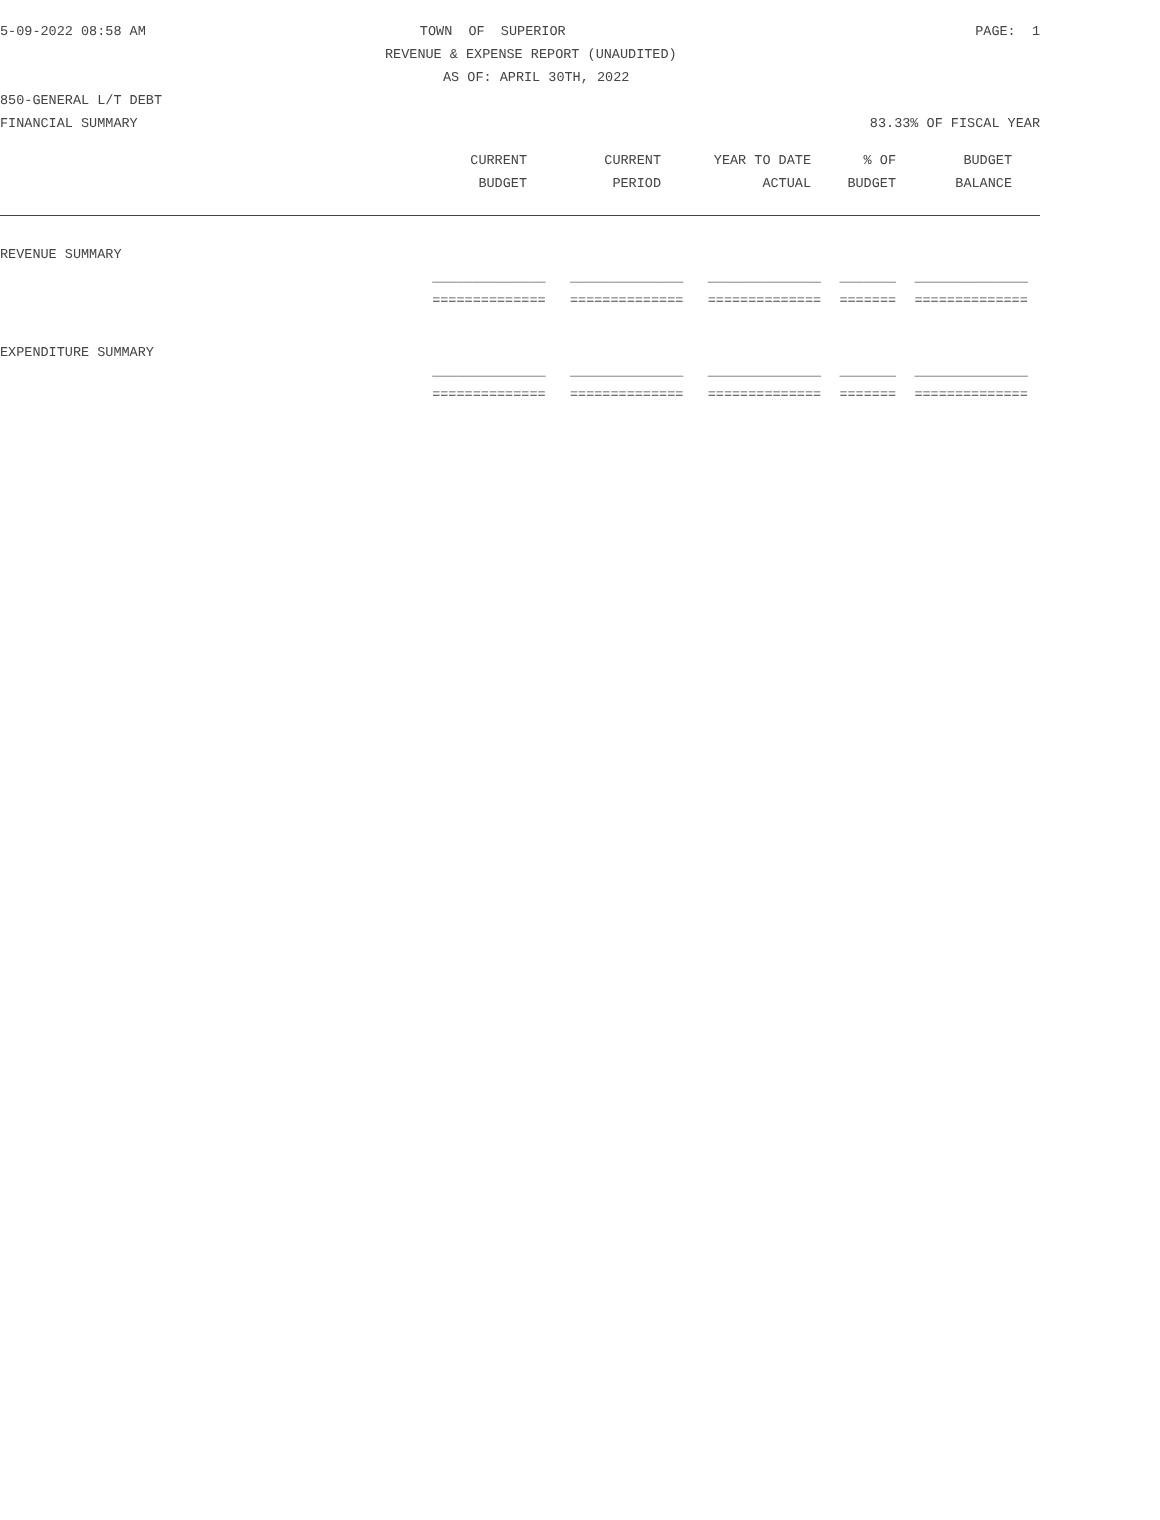5-09-2022 08:58 AM TOWN OF SUPERIOR PAGE: 1
REVENUE & EXPENSE REPORT (UNAUDITED)
AS OF: APRIL 30TH, 2022
850-GENERAL L/T DEBT
FINANCIAL SUMMARY 83.33% OF FISCAL YEAR
| | CURRENT | CURRENT | YEAR TO DATE | % OF | BUDGET | |
| | BUDGET | PERIOD | ACTUAL | BUDGET | BALANCE | |
| REVENUE SUMMARY | | | | | |
| | ______________ | ______________ | ______________ | _______ | ______________ |
| | ============== | ============== | ============== | ======= | ============== |
| EXPENDITURE SUMMARY | | | | | |
| | ______________ | ______________ | ______________ | _______ | ______________ |
| | ============== | ============== | ============== | ======= | ============== |